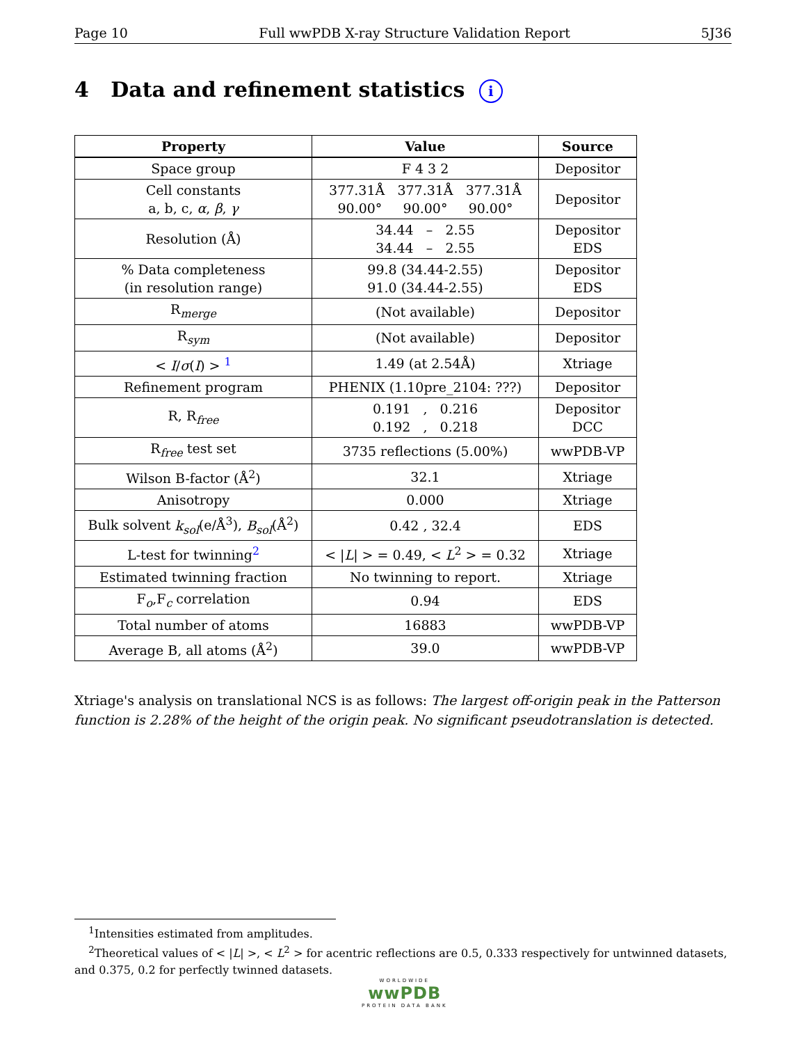Page 10 Full wwPDB X-ray Structure Validation Report 5J36
4 Data and refinement statistics i
| Property | Value | Source |
| --- | --- | --- |
| Space group | F 4 3 2 | Depositor |
| Cell constants a, b, c, α , β , γ | 377.31Å 377.31Å 377.31Å 90.00° 90.00° 90.00° | Depositor |
| Resolution (Å) | 34.44 – 2.55 34.44 – 2.55 | Depositor EDS |
| % Data completeness (in resolution range) | 99.8 (34.44-2.55) 91.0 (34.44-2.55) | Depositor EDS |
| R<sub>merge</sub> | (Not available) | Depositor |
| R<sub>sym</sub> | (Not available) | Depositor |
| < I / σ ( I ) > <sup>1</sup> | 1.49 (at 2.54Å) | Xtriage |
| Refinement program | PHENIX (1.10pre_2104: ???) | Depositor |
| R, R<sub>free</sub> | 0.191 , 0.216 0.192 , 0.218 | Depositor DCC |
| R<sub>free</sub> test set | 3735 reflections (5.00%) | wwPDB-VP |
| Wilson B-factor (Å<sup>2</sup>) | 32.1 | Xtriage |
| Anisotropy | 0.000 | Xtriage |
| Bulk solvent k<sub>sol</sub> (e/Å<sup>3</sup>), B<sub>sol</sub> (Å<sup>2</sup>) | 0.42 , 32.4 | EDS |
| L-test for twinning<sup>2</sup> | < / L / > = 0.49, < L<sup>2</sup> > = 0.32 | Xtriage |
| Estimated twinning fraction | No twinning to report. | Xtriage |
| F<sub>o</sub>,F<sub>c</sub> correlation | 0.94 | EDS |
| Total number of atoms | 16883 | wwPDB-VP |
| Average B, all atoms (Å<sup>2</sup>) | 39.0 | wwPDB-VP |
Xtriage's analysis on translational NCS is as follows: The largest off-origin peak in the Patterson function is 2.28% of the height of the origin peak. No significant pseudotranslation is detected.
<sup>1</sup> Intensities estimated from amplitudes.
<sup>2</sup> Theoretical values of < |L| >, < L<sup>2</sup> > for acentric reflections are 0.5, 0.333 respectively for untwinned datasets, and 0.375, 0.2 for perfectly twinned datasets.
WORLDWIDE
wwPDB
PROTEIN DATA BANK